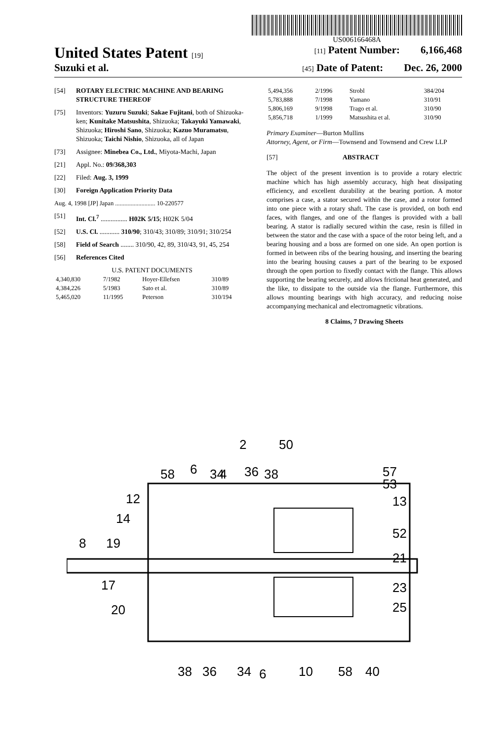US006166468A
United States Patent [19] [11] Patent Number: 6,166,468
Suzuki et al. [45] Date of Patent: Dec. 26, 2000
[54] ROTARY ELECTRIC MACHINE AND BEARING STRUCTURE THEREOF
[75] Inventors: Yuzuru Suzuki; Sakae Fujitani, both of Shizuoka-ken; Kunitake Matsushita, Shizuoka; Takayuki Yamawaki, Shizuoka; Hiroshi Sano, Shizuoka; Kazuo Muramatsu, Shizuoka; Taichi Nishio, Shizuoka, all of Japan
[73] Assignee: Minebea Co., Ltd., Miyota-Machi, Japan
[21] Appl. No.: 09/368,303
[22] Filed: Aug. 3, 1999
[30] Foreign Application Priority Data
Aug. 4, 1998 [JP] Japan .......................... 10-220577
[51] Int. Cl.<sup>7</sup> ................ H02K 5/15; H02K 5/04
[52] U.S. Cl. ............ 310/90; 310/43; 310/89; 310/91; 310/254
[58] Field of Search ........ 310/90, 42, 89, 310/43, 91, 45, 254
[56] References Cited
U.S. PATENT DOCUMENTS
| 4,340,830 | 7/1982 | Hoyer-Ellefsen | 310/89 |
| 4,384,226 | 5/1983 | Sato et al. | 310/89 |
| 5,465,020 | 11/1995 | Peterson | 310/194 |
| 5,494,356 | 2/1996 | Strobl | 384/204 |
| 5,783,888 | 7/1998 | Yamano | 310/91 |
| 5,806,169 | 9/1998 | Trago et al. | 310/90 |
| 5,856,718 | 1/1999 | Matsushita et al. | 310/90 |
Primary Examiner—Burton Mullins
Attorney, Agent, or Firm—Townsend and Townsend and Crew LLP
[57] ABSTRACT
The object of the present invention is to provide a rotary electric machine which has high assembly accuracy, high heat dissipating efficiency, and excellent durability at the bearing portion. A motor comprises a case, a stator secured within the case, and a rotor formed into one piece with a rotary shaft. The case is provided, on both end faces, with flanges, and one of the flanges is provided with a ball bearing. A stator is radially secured within the case, resin is filled in between the stator and the case with a space of the rotor being left, and a bearing housing and a boss are formed on one side. An open portion is formed in between ribs of the bearing housing, and inserting the bearing into the bearing housing causes a part of the bearing to be exposed through the open portion to fixedly contact with the flange. This allows supporting the bearing securely, and allows frictional heat generated, and the like, to dissipate to the outside via the flange. Furthermore, this allows mounting bearings with high accuracy, and reducing noise accompanying mechanical and electromagnetic vibrations.
8 Claims, 7 Drawing Sheets
2
50
57
53
13
52
21
6
34
36
38
58
4
12
14
8
19
17
20
23
25
38
36
34
6
10
58
40